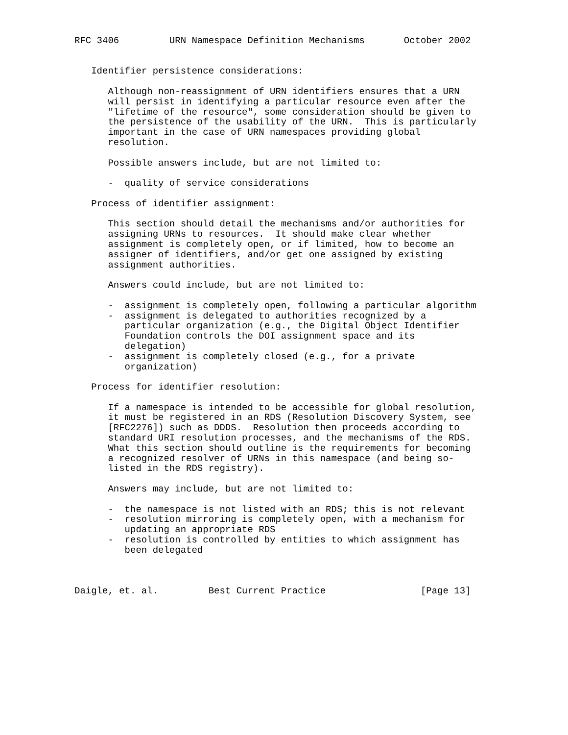RFC 3406         URN Namespace Definition Mechanisms       October 2002


   Identifier persistence considerations:

      Although non-reassignment of URN identifiers ensures that a URN
      will persist in identifying a particular resource even after the
      "lifetime of the resource", some consideration should be given to
      the persistence of the usability of the URN.  This is particularly
      important in the case of URN namespaces providing global
      resolution.

      Possible answers include, but are not limited to:

      -  quality of service considerations

   Process of identifier assignment:

      This section should detail the mechanisms and/or authorities for
      assigning URNs to resources.  It should make clear whether
      assignment is completely open, or if limited, how to become an
      assigner of identifiers, and/or get one assigned by existing
      assignment authorities.

      Answers could include, but are not limited to:

      -  assignment is completely open, following a particular algorithm
      -  assignment is delegated to authorities recognized by a
         particular organization (e.g., the Digital Object Identifier
         Foundation controls the DOI assignment space and its
         delegation)
      -  assignment is completely closed (e.g., for a private
         organization)

   Process for identifier resolution:

      If a namespace is intended to be accessible for global resolution,
      it must be registered in an RDS (Resolution Discovery System, see
      [RFC2276]) such as DDDS.  Resolution then proceeds according to
      standard URI resolution processes, and the mechanisms of the RDS.
      What this section should outline is the requirements for becoming
      a recognized resolver of URNs in this namespace (and being so-
      listed in the RDS registry).

      Answers may include, but are not limited to:

      -  the namespace is not listed with an RDS; this is not relevant
      -  resolution mirroring is completely open, with a mechanism for
         updating an appropriate RDS
      -  resolution is controlled by entities to which assignment has
         been delegated



Daigle, et. al.         Best Current Practice                 [Page 13]